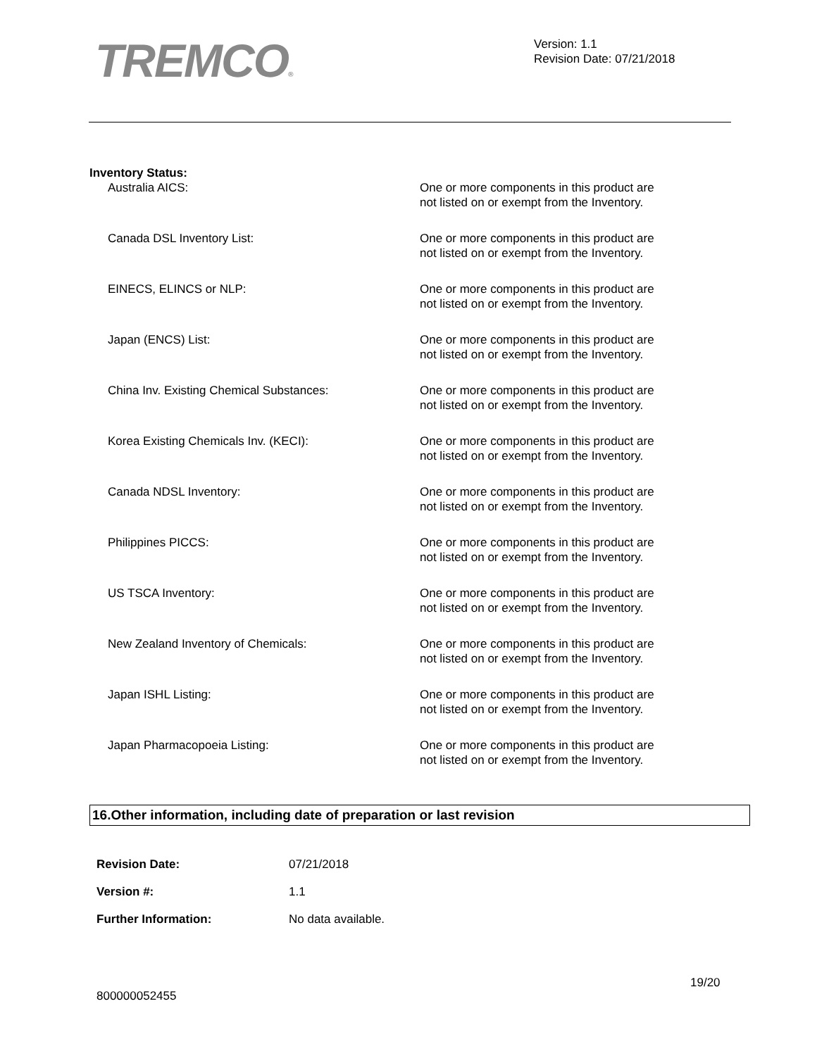TREMCO®
Version: 1.1
Revision Date: 07/21/2018
Inventory Status:
| Australia AICS: | One or more components in this product are not listed on or exempt from the Inventory. |
| Canada DSL Inventory List: | One or more components in this product are not listed on or exempt from the Inventory. |
| EINECS, ELINCS or NLP: | One or more components in this product are not listed on or exempt from the Inventory. |
| Japan (ENCS) List: | One or more components in this product are not listed on or exempt from the Inventory. |
| China Inv. Existing Chemical Substances: | One or more components in this product are not listed on or exempt from the Inventory. |
| Korea Existing Chemicals Inv. (KECI): | One or more components in this product are not listed on or exempt from the Inventory. |
| Canada NDSL Inventory: | One or more components in this product are not listed on or exempt from the Inventory. |
| Philippines PICCS: | One or more components in this product are not listed on or exempt from the Inventory. |
| US TSCA Inventory: | One or more components in this product are not listed on or exempt from the Inventory. |
| New Zealand Inventory of Chemicals: | One or more components in this product are not listed on or exempt from the Inventory. |
| Japan ISHL Listing: | One or more components in this product are not listed on or exempt from the Inventory. |
| Japan Pharmacopoeia Listing: | One or more components in this product are not listed on or exempt from the Inventory. |
16.Other information, including date of preparation or last revision
| Revision Date: | 07/21/2018 |
| Version #: | 1.1 |
| Further Information: | No data available. |
19/20
800000052455